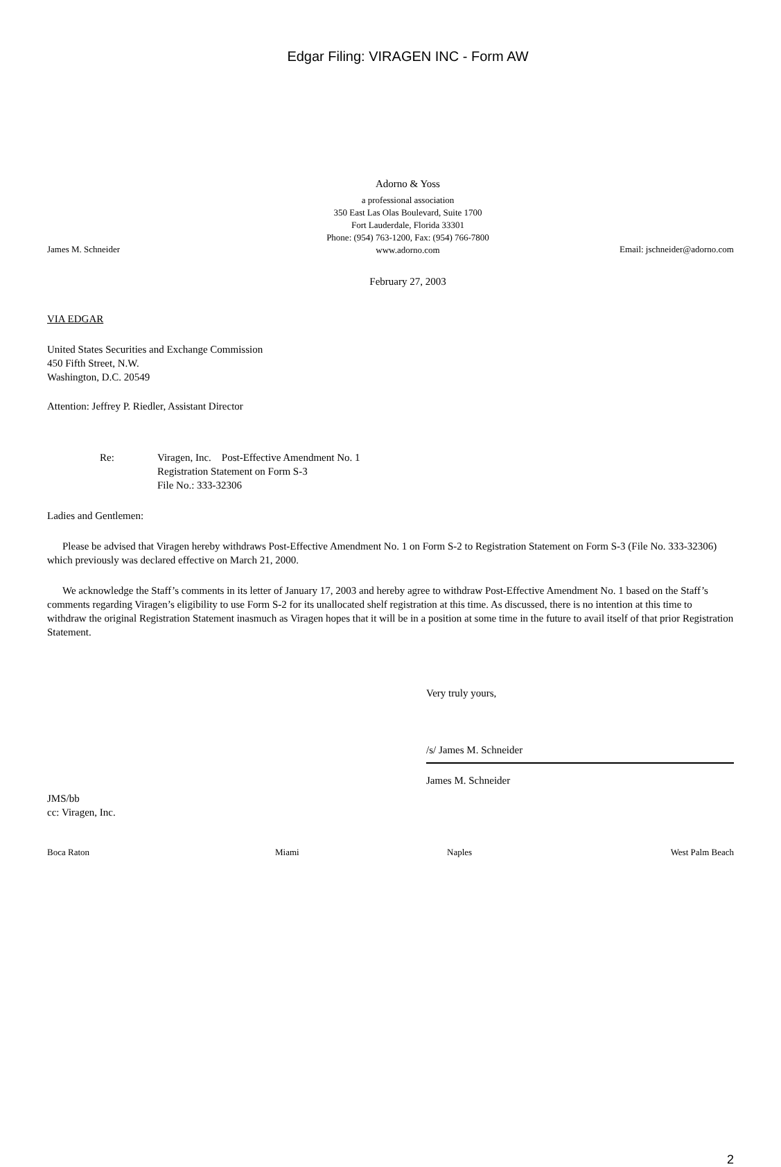Edgar Filing: VIRAGEN INC - Form AW
Adorno & Yoss
a professional association
350 East Las Olas Boulevard, Suite 1700
Fort Lauderdale, Florida 33301
Phone: (954) 763-1200, Fax: (954) 766-7800
www.adorno.com
James M. Schneider Email: jschneider@adorno.com
February 27, 2003
VIA EDGAR
United States Securities and Exchange Commission
450 Fifth Street, N.W.
Washington, D.C. 20549
Attention: Jeffrey P. Riedler, Assistant Director
Re: Viragen, Inc. Post-Effective Amendment No. 1
Registration Statement on Form S-3
File No.: 333-32306
Ladies and Gentlemen:
Please be advised that Viragen hereby withdraws Post-Effective Amendment No. 1 on Form S-2 to Registration Statement on Form S-3 (File No. 333-32306) which previously was declared effective on March 21, 2000.
We acknowledge the Staff’s comments in its letter of January 17, 2003 and hereby agree to withdraw Post-Effective Amendment No. 1 based on the Staff’s comments regarding Viragen’s eligibility to use Form S-2 for its unallocated shelf registration at this time. As discussed, there is no intention at this time to withdraw the original Registration Statement inasmuch as Viragen hopes that it will be in a position at some time in the future to avail itself of that prior Registration Statement.
Very truly yours,
/s/ James M. Schneider
James M. Schneider
JMS/bb
cc: Viragen, Inc.
Boca Raton Miami Naples West Palm Beach
2